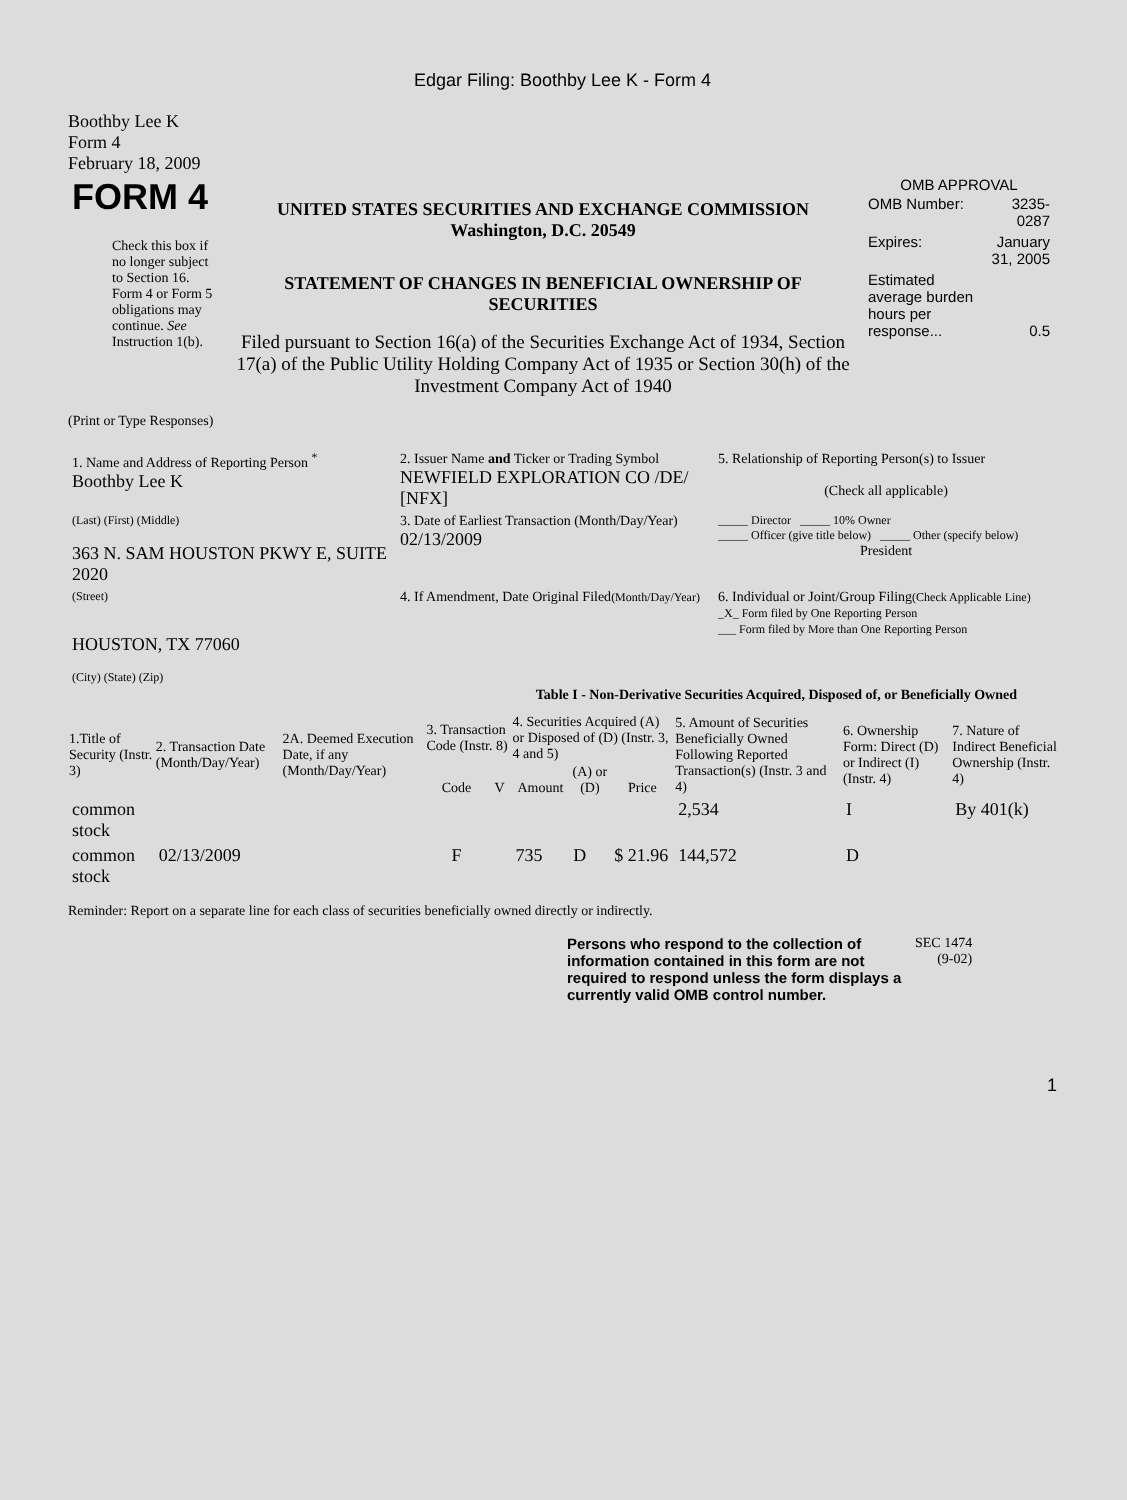Edgar Filing: Boothby Lee K - Form 4
Boothby Lee K
Form 4
February 18, 2009
| FORM 4 Check this box if no longer subject to Section 16. Form 4 or Form 5 obligations may continue. See Instruction 1(b). | UNITED STATES SECURITIES AND EXCHANGE COMMISSION Washington, D.C. 20549 STATEMENT OF CHANGES IN BENEFICIAL OWNERSHIP OF SECURITIES Filed pursuant to Section 16(a) of the Securities Exchange Act of 1934, Section 17(a) of the Public Utility Holding Company Act of 1935 or Section 30(h) of the Investment Company Act of 1940 | OMB APPROVAL / OMB Number: / 3235-0287 / / Expires: / January 31, 2005 / / Estimated average burden hours per response... / 0.5 / |
(Print or Type Responses)
| 1. Name and Address of Reporting Person <sup>*</sup> Boothby Lee K | 2. Issuer Name and Ticker or Trading Symbol NEWFIELD EXPLORATION CO /DE/ [NFX] | 5. Relationship of Reporting Person(s) to Issuer (Check all applicable) |
| (Last) (First) (Middle) 363 N. SAM HOUSTON PKWY E, SUITE 2020 | 3. Date of Earliest Transaction (Month/Day/Year) 02/13/2009 | _____ Director _____ 10% Owner _____ Officer (give title below) _____ Other (specify below) President |
| (Street) HOUSTON, TX 77060 (City) (State) (Zip) | 4. If Amendment, Date Original Filed (Month/Day/Year) | 6. Individual or Joint/Group Filing (Check Applicable Line) _X_ Form filed by One Reporting Person ___ Form filed by More than One Reporting Person |
Table I - Non-Derivative Securities Acquired, Disposed of, or Beneficially Owned
| 1.Title of Security (Instr. 3) | 2. Transaction Date (Month/Day/Year) | 2A. Deemed Execution Date, if any (Month/Day/Year) | 3. Transaction Code (Instr. 8) | | 4. Securities Acquired (A) or Disposed of (D) (Instr. 3, 4 and 5) | | | 5. Amount of Securities Beneficially Owned Following Reported Transaction(s) (Instr. 3 and 4) | 6. Ownership Form: Direct (D) or Indirect (I) (Instr. 4) | 7. Nature of Indirect Beneficial Ownership (Instr. 4) |
| --- | --- | --- | --- | --- | --- | --- | --- | --- | --- | --- |
| | | | Code | V | Amount | (A) or (D) | Price | | | |
| common stock | | | | | | | | 2,534 | I | By 401(k) |
| common stock | 02/13/2009 | | F | | 735 | D | $ 21.96 | 144,572 | D | |
Reminder: Report on a separate line for each class of securities beneficially owned directly or indirectly.
| Persons who respond to the collection of information contained in this form are not required to respond unless the form displays a currently valid OMB control number. | SEC 1474 (9-02) |
1